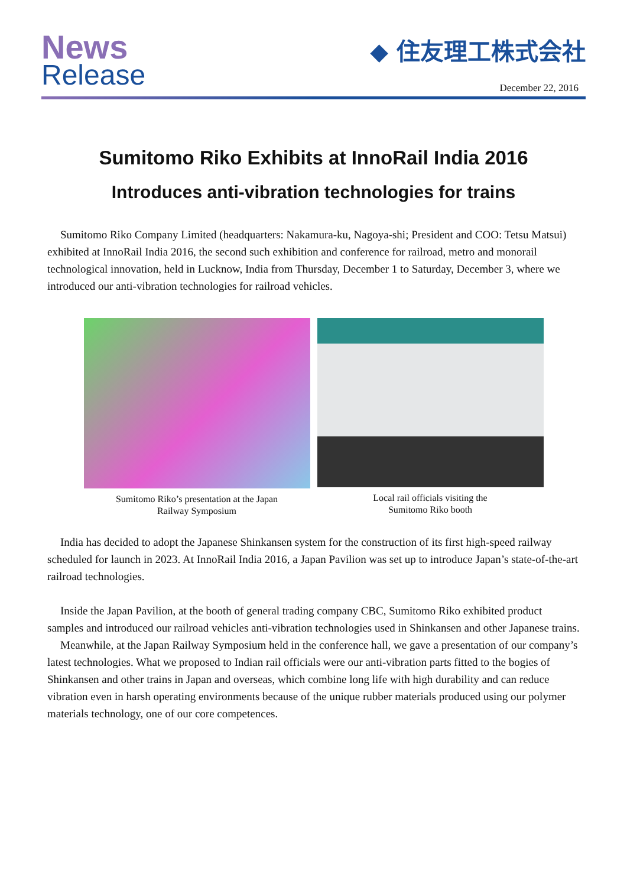News
Release
◆ 住友理工株式会社
December 22, 2016
Sumitomo Riko Exhibits at InnoRail India 2016
Introduces anti-vibration technologies for trains
Sumitomo Riko Company Limited (headquarters: Nakamura-ku, Nagoya-shi; President and COO: Tetsu Matsui) exhibited at InnoRail India 2016, the second such exhibition and conference for railroad, metro and monorail technological innovation, held in Lucknow, India from Thursday, December 1 to Saturday, December 3, where we introduced our anti-vibration technologies for railroad vehicles.
Sumitomo Riko’s presentation at the Japan
Railway Symposium
Local rail officials visiting the
Sumitomo Riko booth
India has decided to adopt the Japanese Shinkansen system for the construction of its first high-speed railway scheduled for launch in 2023. At InnoRail India 2016, a Japan Pavilion was set up to introduce Japan’s state-of-the-art railroad technologies.
Inside the Japan Pavilion, at the booth of general trading company CBC, Sumitomo Riko exhibited product samples and introduced our railroad vehicles anti-vibration technologies used in Shinkansen and other Japanese trains.
Meanwhile, at the Japan Railway Symposium held in the conference hall, we gave a presentation of our company’s latest technologies. What we proposed to Indian rail officials were our anti-vibration parts fitted to the bogies of Shinkansen and other trains in Japan and overseas, which combine long life with high durability and can reduce vibration even in harsh operating environments because of the unique rubber materials produced using our polymer materials technology, one of our core competences.